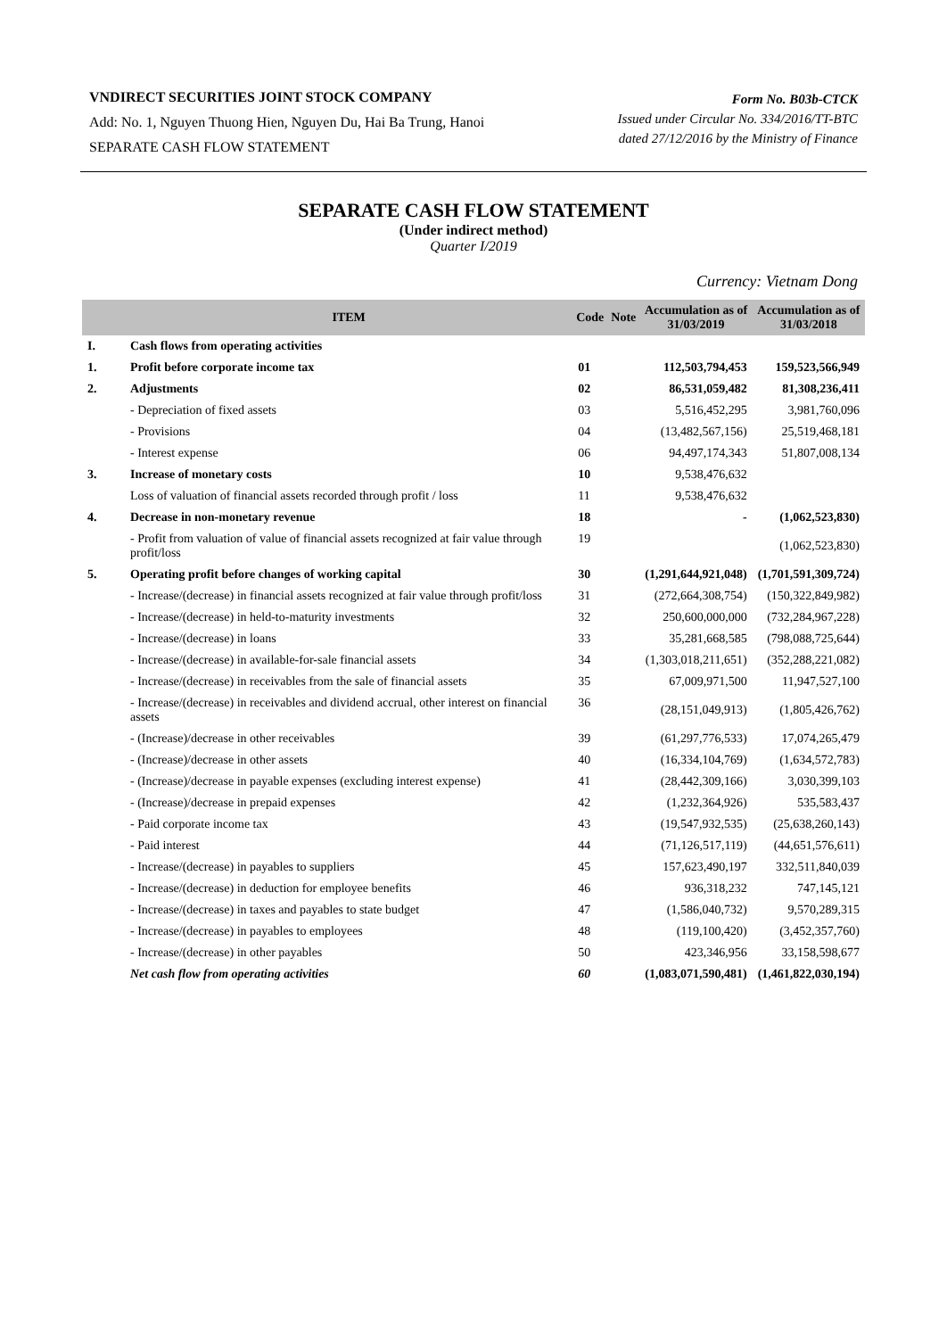VNDIRECT SECURITIES JOINT STOCK COMPANY
Add: No. 1, Nguyen Thuong Hien, Nguyen Du, Hai Ba Trung, Hanoi
SEPARATE CASH FLOW STATEMENT
Form No. B03b-CTCK
Issued under Circular No. 334/2016/TT-BTC
dated 27/12/2016 by the Ministry of Finance
SEPARATE CASH FLOW STATEMENT
(Under indirect method)
Quarter I/2019
Currency: Vietnam Dong
| | ITEM | Code | Note | Accumulation as of 31/03/2019 | Accumulation as of 31/03/2018 |
| --- | --- | --- | --- | --- | --- |
| I. | Cash flows from operating activities | | | | |
| 1. | Profit before corporate income tax | 01 | | 112,503,794,453 | 159,523,566,949 |
| 2. | Adjustments | 02 | | 86,531,059,482 | 81,308,236,411 |
| | - Depreciation of fixed assets | 03 | | 5,516,452,295 | 3,981,760,096 |
| | - Provisions | 04 | | (13,482,567,156) | 25,519,468,181 |
| | - Interest expense | 06 | | 94,497,174,343 | 51,807,008,134 |
| 3. | Increase of monetary costs | 10 | | 9,538,476,632 | |
| | Loss of valuation of financial assets recorded through profit / loss | 11 | | 9,538,476,632 | |
| 4. | Decrease in non-monetary revenue | 18 | | - | (1,062,523,830) |
| | - Profit from valuation of value of financial assets recognized at fair value through profit/loss | 19 | | | (1,062,523,830) |
| 5. | Operating profit before changes of working capital | 30 | | (1,291,644,921,048) | (1,701,591,309,724) |
| | - Increase/(decrease) in financial assets recognized at fair value through profit/loss | 31 | | (272,664,308,754) | (150,322,849,982) |
| | - Increase/(decrease) in held-to-maturity investments | 32 | | 250,600,000,000 | (732,284,967,228) |
| | - Increase/(decrease) in loans | 33 | | 35,281,668,585 | (798,088,725,644) |
| | - Increase/(decrease) in available-for-sale financial assets | 34 | | (1,303,018,211,651) | (352,288,221,082) |
| | - Increase/(decrease) in receivables from the sale of financial assets | 35 | | 67,009,971,500 | 11,947,527,100 |
| | - Increase/(decrease) in receivables and dividend accrual, other interest on financial assets | 36 | | (28,151,049,913) | (1,805,426,762) |
| | - (Increase)/decrease in other receivables | 39 | | (61,297,776,533) | 17,074,265,479 |
| | - (Increase)/decrease in other assets | 40 | | (16,334,104,769) | (1,634,572,783) |
| | - (Increase)/decrease in payable expenses (excluding interest expense) | 41 | | (28,442,309,166) | 3,030,399,103 |
| | - (Increase)/decrease in prepaid expenses | 42 | | (1,232,364,926) | 535,583,437 |
| | - Paid corporate income tax | 43 | | (19,547,932,535) | (25,638,260,143) |
| | - Paid interest | 44 | | (71,126,517,119) | (44,651,576,611) |
| | - Increase/(decrease) in payables to suppliers | 45 | | 157,623,490,197 | 332,511,840,039 |
| | - Increase/(decrease) in deduction for employee benefits | 46 | | 936,318,232 | 747,145,121 |
| | - Increase/(decrease) in taxes and payables to state budget | 47 | | (1,586,040,732) | 9,570,289,315 |
| | - Increase/(decrease) in payables to employees | 48 | | (119,100,420) | (3,452,357,760) |
| | - Increase/(decrease) in other payables | 50 | | 423,346,956 | 33,158,598,677 |
| | Net cash flow from operating activities | 60 | | (1,083,071,590,481) | (1,461,822,030,194) |